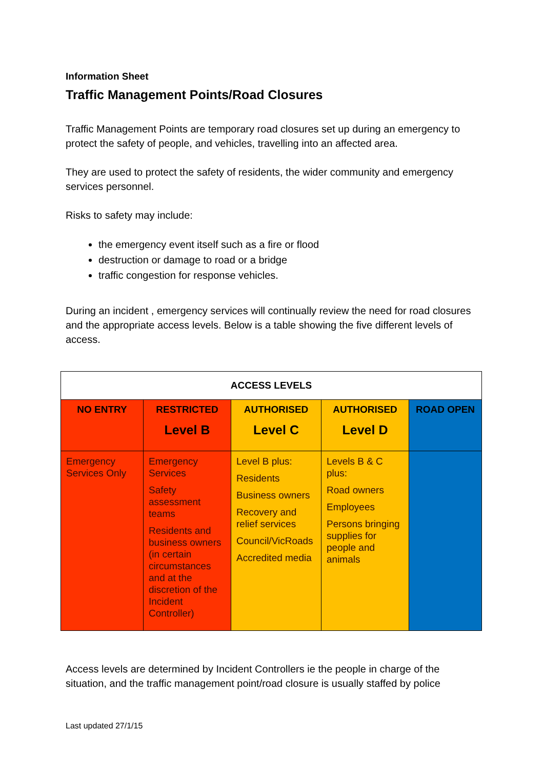Information Sheet
Traffic Management Points/Road Closures
Traffic Management Points are temporary road closures set up during an emergency to protect the safety of people, and vehicles, travelling into an affected area.
They are used to protect the safety of residents, the wider community and emergency services personnel.
Risks to safety may include:
the emergency event itself such as a fire or flood
destruction or damage to road or a bridge
traffic congestion for response vehicles.
During an incident , emergency services will continually review the need for road closures and the appropriate access levels. Below is a table showing the five different levels of access.
| ACCESS LEVELS | | | | |
| --- | --- | --- | --- | --- |
| NO ENTRY | RESTRICTED Level B | AUTHORISED Level C | AUTHORISED Level D | ROAD OPEN |
| Emergency Services Only | Emergency Services Safety assessment teams Residents and business owners (in certain circumstances and at the discretion of the Incident Controller) | Level B plus: Residents Business owners Recovery and relief services Council/VicRoads Accredited media | Levels B & C plus: Road owners Employees Persons bringing supplies for people and animals | |
Access levels are determined by Incident Controllers ie the people in charge of the situation, and the traffic management point/road closure is usually staffed by police
Last updated 27/1/15